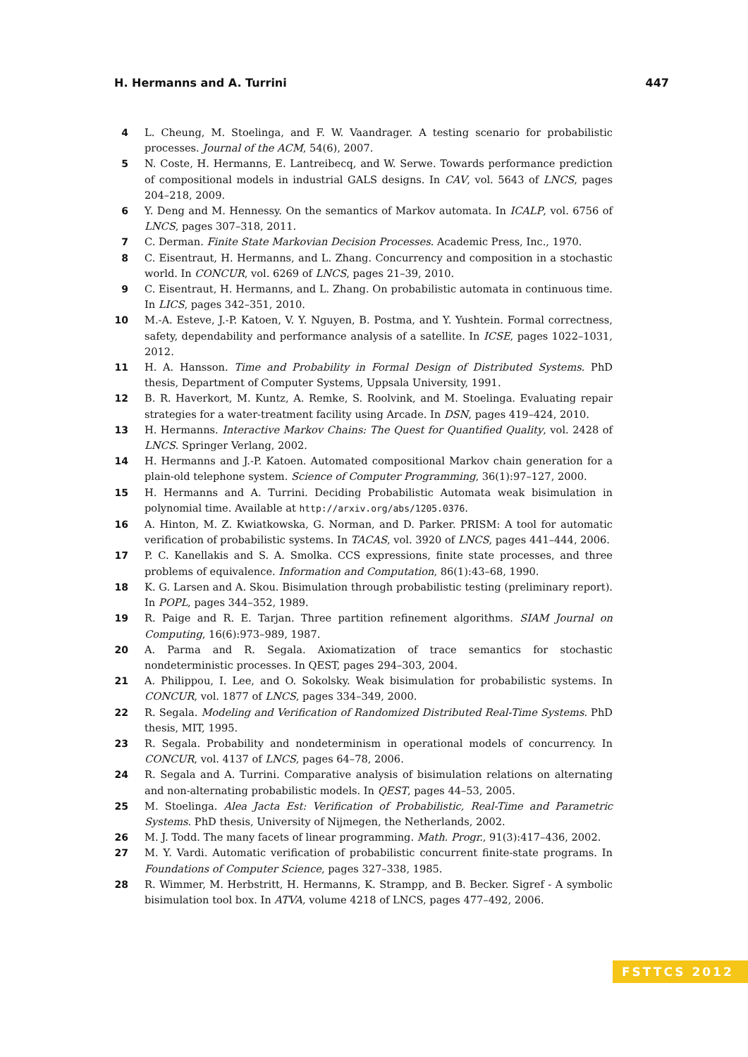H. Hermanns and A. Turrini 447
4 L. Cheung, M. Stoelinga, and F. W. Vaandrager. A testing scenario for probabilistic processes. Journal of the ACM, 54(6), 2007.
5 N. Coste, H. Hermanns, E. Lantreibecq, and W. Serwe. Towards performance prediction of compositional models in industrial GALS designs. In CAV, vol. 5643 of LNCS, pages 204–218, 2009.
6 Y. Deng and M. Hennessy. On the semantics of Markov automata. In ICALP, vol. 6756 of LNCS, pages 307–318, 2011.
7 C. Derman. Finite State Markovian Decision Processes. Academic Press, Inc., 1970.
8 C. Eisentraut, H. Hermanns, and L. Zhang. Concurrency and composition in a stochastic world. In CONCUR, vol. 6269 of LNCS, pages 21–39, 2010.
9 C. Eisentraut, H. Hermanns, and L. Zhang. On probabilistic automata in continuous time. In LICS, pages 342–351, 2010.
10 M.-A. Esteve, J.-P. Katoen, V. Y. Nguyen, B. Postma, and Y. Yushtein. Formal correctness, safety, dependability and performance analysis of a satellite. In ICSE, pages 1022–1031, 2012.
11 H. A. Hansson. Time and Probability in Formal Design of Distributed Systems. PhD thesis, Department of Computer Systems, Uppsala University, 1991.
12 B. R. Haverkort, M. Kuntz, A. Remke, S. Roolvink, and M. Stoelinga. Evaluating repair strategies for a water-treatment facility using Arcade. In DSN, pages 419–424, 2010.
13 H. Hermanns. Interactive Markov Chains: The Quest for Quantified Quality, vol. 2428 of LNCS. Springer Verlang, 2002.
14 H. Hermanns and J.-P. Katoen. Automated compositional Markov chain generation for a plain-old telephone system. Science of Computer Programming, 36(1):97–127, 2000.
15 H. Hermanns and A. Turrini. Deciding Probabilistic Automata weak bisimulation in polynomial time. Available at http://arxiv.org/abs/1205.0376.
16 A. Hinton, M. Z. Kwiatkowska, G. Norman, and D. Parker. PRISM: A tool for automatic verification of probabilistic systems. In TACAS, vol. 3920 of LNCS, pages 441–444, 2006.
17 P. C. Kanellakis and S. A. Smolka. CCS expressions, finite state processes, and three problems of equivalence. Information and Computation, 86(1):43–68, 1990.
18 K. G. Larsen and A. Skou. Bisimulation through probabilistic testing (preliminary report). In POPL, pages 344–352, 1989.
19 R. Paige and R. E. Tarjan. Three partition refinement algorithms. SIAM Journal on Computing, 16(6):973–989, 1987.
20 A. Parma and R. Segala. Axiomatization of trace semantics for stochastic nondeterministic processes. In QEST, pages 294–303, 2004.
21 A. Philippou, I. Lee, and O. Sokolsky. Weak bisimulation for probabilistic systems. In CONCUR, vol. 1877 of LNCS, pages 334–349, 2000.
22 R. Segala. Modeling and Verification of Randomized Distributed Real-Time Systems. PhD thesis, MIT, 1995.
23 R. Segala. Probability and nondeterminism in operational models of concurrency. In CONCUR, vol. 4137 of LNCS, pages 64–78, 2006.
24 R. Segala and A. Turrini. Comparative analysis of bisimulation relations on alternating and non-alternating probabilistic models. In QEST, pages 44–53, 2005.
25 M. Stoelinga. Alea Jacta Est: Verification of Probabilistic, Real-Time and Parametric Systems. PhD thesis, University of Nijmegen, the Netherlands, 2002.
26 M. J. Todd. The many facets of linear programming. Math. Progr., 91(3):417–436, 2002.
27 M. Y. Vardi. Automatic verification of probabilistic concurrent finite-state programs. In Foundations of Computer Science, pages 327–338, 1985.
28 R. Wimmer, M. Herbstritt, H. Hermanns, K. Strampp, and B. Becker. Sigref - A symbolic bisimulation tool box. In ATVA, volume 4218 of LNCS, pages 477–492, 2006.
FSTTCS 2012